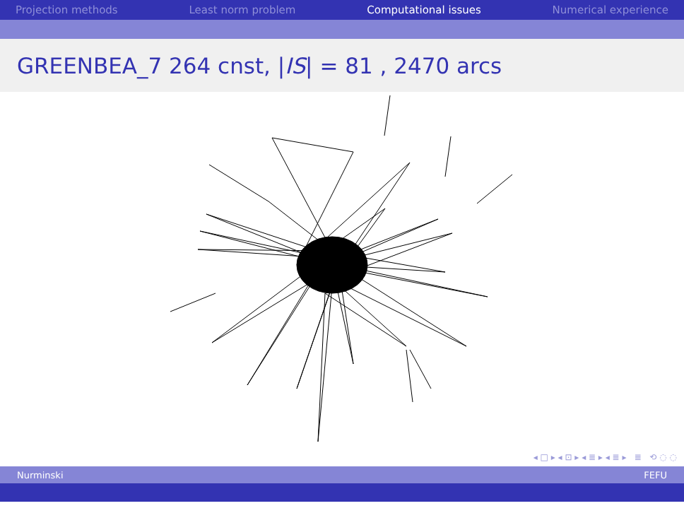Projection methods Least norm problem Computational issues Numerical experience
GREENBEA_7 264 cnst, | IS | = 81 , 2470 arcs
◂ □ ▸ ◂ ⊡ ▸ ◂ ≣ ▸ ◂ ≣ ▸ ≣ ⟲ ◌ ◌
Nurminski FEFU